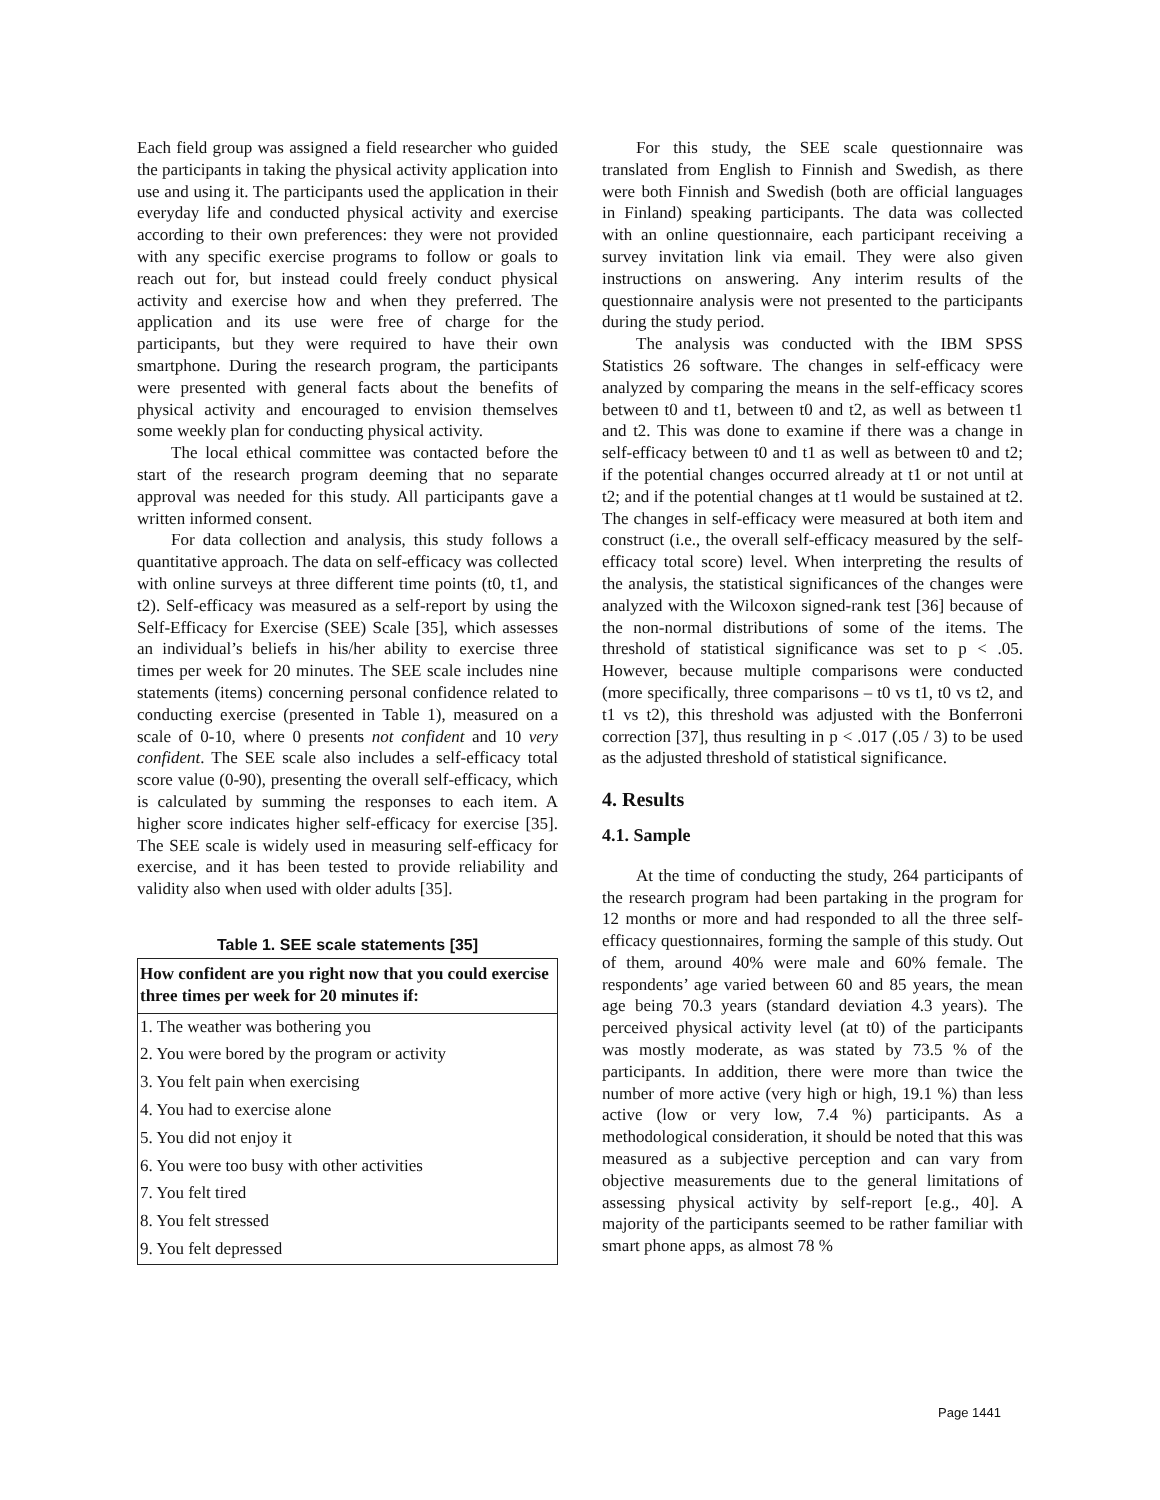Each field group was assigned a field researcher who guided the participants in taking the physical activity application into use and using it. The participants used the application in their everyday life and conducted physical activity and exercise according to their own preferences: they were not provided with any specific exercise programs to follow or goals to reach out for, but instead could freely conduct physical activity and exercise how and when they preferred. The application and its use were free of charge for the participants, but they were required to have their own smartphone. During the research program, the participants were presented with general facts about the benefits of physical activity and encouraged to envision themselves some weekly plan for conducting physical activity.
The local ethical committee was contacted before the start of the research program deeming that no separate approval was needed for this study. All participants gave a written informed consent.
For data collection and analysis, this study follows a quantitative approach. The data on self-efficacy was collected with online surveys at three different time points (t0, t1, and t2). Self-efficacy was measured as a self-report by using the Self-Efficacy for Exercise (SEE) Scale [35], which assesses an individual’s beliefs in his/her ability to exercise three times per week for 20 minutes. The SEE scale includes nine statements (items) concerning personal confidence related to conducting exercise (presented in Table 1), measured on a scale of 0-10, where 0 presents not confident and 10 very confident. The SEE scale also includes a self-efficacy total score value (0-90), presenting the overall self-efficacy, which is calculated by summing the responses to each item. A higher score indicates higher self-efficacy for exercise [35]. The SEE scale is widely used in measuring self-efficacy for exercise, and it has been tested to provide reliability and validity also when used with older adults [35].
Table 1. SEE scale statements [35]
| How confident are you right now that you could exercise three times per week for 20 minutes if: |
| --- |
| 1. The weather was bothering you |
| 2. You were bored by the program or activity |
| 3. You felt pain when exercising |
| 4. You had to exercise alone |
| 5. You did not enjoy it |
| 6. You were too busy with other activities |
| 7. You felt tired |
| 8. You felt stressed |
| 9. You felt depressed |
For this study, the SEE scale questionnaire was translated from English to Finnish and Swedish, as there were both Finnish and Swedish (both are official languages in Finland) speaking participants. The data was collected with an online questionnaire, each participant receiving a survey invitation link via email. They were also given instructions on answering. Any interim results of the questionnaire analysis were not presented to the participants during the study period.
The analysis was conducted with the IBM SPSS Statistics 26 software. The changes in self-efficacy were analyzed by comparing the means in the self-efficacy scores between t0 and t1, between t0 and t2, as well as between t1 and t2. This was done to examine if there was a change in self-efficacy between t0 and t1 as well as between t0 and t2; if the potential changes occurred already at t1 or not until at t2; and if the potential changes at t1 would be sustained at t2. The changes in self-efficacy were measured at both item and construct (i.e., the overall self-efficacy measured by the self-efficacy total score) level. When interpreting the results of the analysis, the statistical significances of the changes were analyzed with the Wilcoxon signed-rank test [36] because of the non-normal distributions of some of the items. The threshold of statistical significance was set to p < .05. However, because multiple comparisons were conducted (more specifically, three comparisons – t0 vs t1, t0 vs t2, and t1 vs t2), this threshold was adjusted with the Bonferroni correction [37], thus resulting in p < .017 (.05 / 3) to be used as the adjusted threshold of statistical significance.
4. Results
4.1. Sample
At the time of conducting the study, 264 participants of the research program had been partaking in the program for 12 months or more and had responded to all the three self-efficacy questionnaires, forming the sample of this study. Out of them, around 40% were male and 60% female. The respondents’ age varied between 60 and 85 years, the mean age being 70.3 years (standard deviation 4.3 years). The perceived physical activity level (at t0) of the participants was mostly moderate, as was stated by 73.5 % of the participants. In addition, there were more than twice the number of more active (very high or high, 19.1 %) than less active (low or very low, 7.4 %) participants. As a methodological consideration, it should be noted that this was measured as a subjective perception and can vary from objective measurements due to the general limitations of assessing physical activity by self-report [e.g., 40]. A majority of the participants seemed to be rather familiar with smart phone apps, as almost 78 %
Page 1441